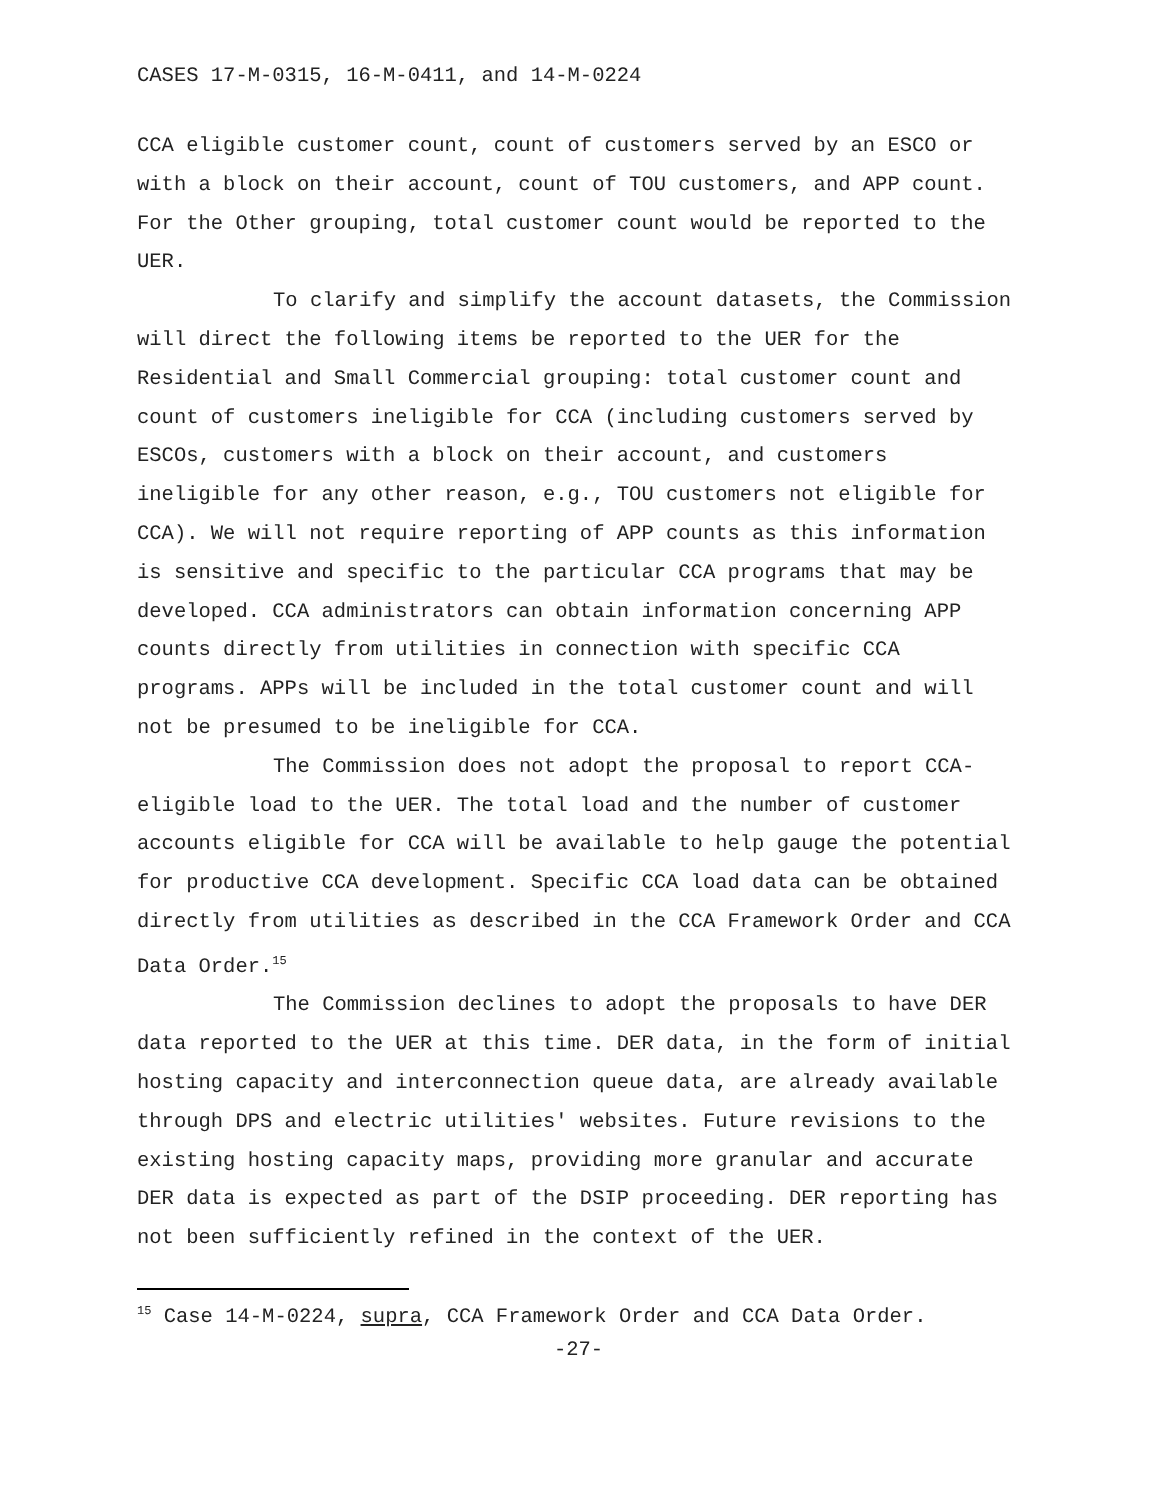CASES 17-M-0315, 16-M-0411, and 14-M-0224
CCA eligible customer count, count of customers served by an ESCO or with a block on their account, count of TOU customers, and APP count. For the Other grouping, total customer count would be reported to the UER.
To clarify and simplify the account datasets, the Commission will direct the following items be reported to the UER for the Residential and Small Commercial grouping: total customer count and count of customers ineligible for CCA (including customers served by ESCOs, customers with a block on their account, and customers ineligible for any other reason, e.g., TOU customers not eligible for CCA). We will not require reporting of APP counts as this information is sensitive and specific to the particular CCA programs that may be developed. CCA administrators can obtain information concerning APP counts directly from utilities in connection with specific CCA programs. APPs will be included in the total customer count and will not be presumed to be ineligible for CCA.
The Commission does not adopt the proposal to report CCA-eligible load to the UER. The total load and the number of customer accounts eligible for CCA will be available to help gauge the potential for productive CCA development. Specific CCA load data can be obtained directly from utilities as described in the CCA Framework Order and CCA Data Order.<sup>15</sup>
The Commission declines to adopt the proposals to have DER data reported to the UER at this time. DER data, in the form of initial hosting capacity and interconnection queue data, are already available through DPS and electric utilities' websites. Future revisions to the existing hosting capacity maps, providing more granular and accurate DER data is expected as part of the DSIP proceeding. DER reporting has not been sufficiently refined in the context of the UER.
<sup>15</sup> Case 14-M-0224, supra, CCA Framework Order and CCA Data Order.
-27-